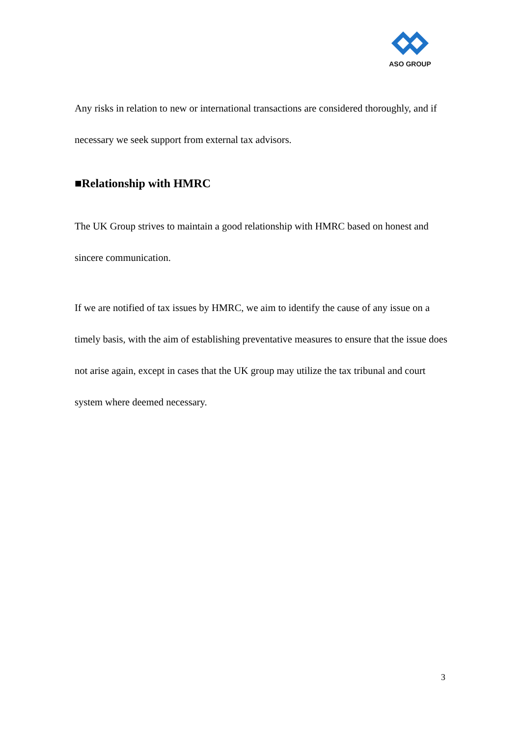ASO GROUP
Any risks in relation to new or international transactions are considered thoroughly, and if necessary we seek support from external tax advisors.
■Relationship with HMRC
The UK Group strives to maintain a good relationship with HMRC based on honest and sincere communication.
If we are notified of tax issues by HMRC, we aim to identify the cause of any issue on a timely basis, with the aim of establishing preventative measures to ensure that the issue does not arise again, except in cases that the UK group may utilize the tax tribunal and court system where deemed necessary.
3